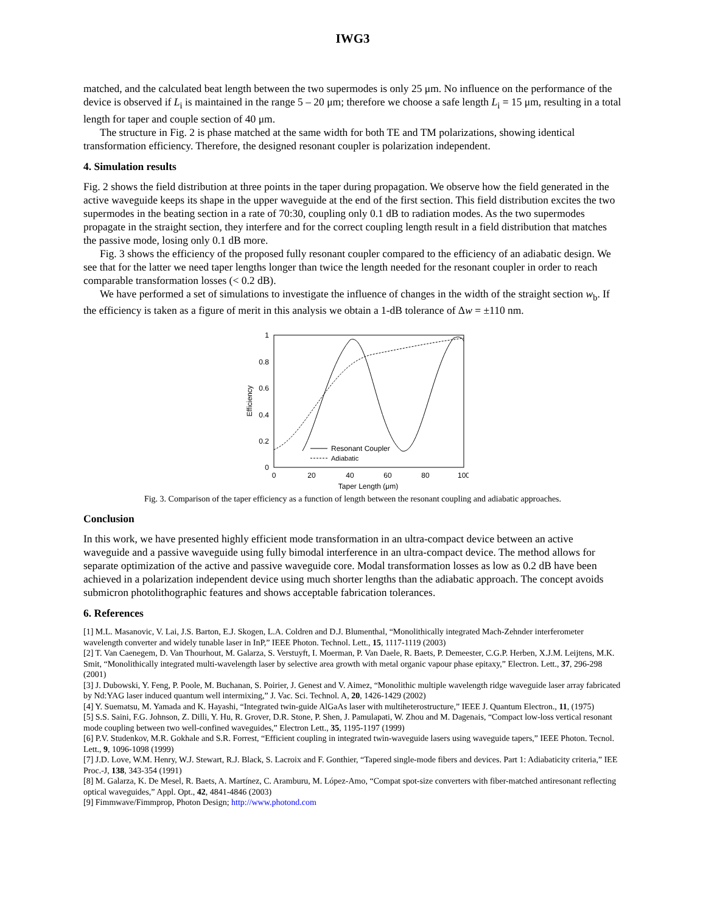IWG3
matched, and the calculated beat length between the two supermodes is only 25 μm. No influence on the performance of the device is observed if L<sub>i</sub> is maintained in the range 5 – 20 μm; therefore we choose a safe length L<sub>i</sub> = 15 μm, resulting in a total length for taper and couple section of 40 μm.
The structure in Fig. 2 is phase matched at the same width for both TE and TM polarizations, showing identical transformation efficiency. Therefore, the designed resonant coupler is polarization independent.
4. Simulation results
Fig. 2 shows the field distribution at three points in the taper during propagation. We observe how the field generated in the active waveguide keeps its shape in the upper waveguide at the end of the first section. This field distribution excites the two supermodes in the beating section in a rate of 70:30, coupling only 0.1 dB to radiation modes. As the two supermodes propagate in the straight section, they interfere and for the correct coupling length result in a field distribution that matches the passive mode, losing only 0.1 dB more.
Fig. 3 shows the efficiency of the proposed fully resonant coupler compared to the efficiency of an adiabatic design. We see that for the latter we need taper lengths longer than twice the length needed for the resonant coupler in order to reach comparable transformation losses (< 0.2 dB).
We have performed a set of simulations to investigate the influence of changes in the width of the straight section w<sub>b</sub>. If the efficiency is taken as a figure of merit in this analysis we obtain a 1-dB tolerance of Δw = ±110 nm.
1
0.8
0.6
0.4
0.2
0
0
20
40
60
80
100
Taper Length (μm)
Efficiency
Resonant Coupler
Adiabatic
Fig. 3. Comparison of the taper efficiency as a function of length between the resonant coupling and adiabatic approaches.
Conclusion
In this work, we have presented highly efficient mode transformation in an ultra-compact device between an active waveguide and a passive waveguide using fully bimodal interference in an ultra-compact device. The method allows for separate optimization of the active and passive waveguide core. Modal transformation losses as low as 0.2 dB have been achieved in a polarization independent device using much shorter lengths than the adiabatic approach. The concept avoids submicron photolithographic features and shows acceptable fabrication tolerances.
6. References
[1] M.L. Masanovic, V. Lai, J.S. Barton, E.J. Skogen, L.A. Coldren and D.J. Blumenthal, “Monolithically integrated Mach-Zehnder interferometer wavelength converter and widely tunable laser in InP,” IEEE Photon. Technol. Lett., 15, 1117-1119 (2003)
[2] T. Van Caenegem, D. Van Thourhout, M. Galarza, S. Verstuyft, I. Moerman, P. Van Daele, R. Baets, P. Demeester, C.G.P. Herben, X.J.M. Leijtens, M.K. Smit, “Monolithically integrated multi-wavelength laser by selective area growth with metal organic vapour phase epitaxy,” Electron. Lett., 37, 296-298 (2001)
[3] J. Dubowski, Y. Feng, P. Poole, M. Buchanan, S. Poirier, J. Genest and V. Aimez, “Monolithic multiple wavelength ridge waveguide laser array fabricated by Nd:YAG laser induced quantum well intermixing,” J. Vac. Sci. Technol. A, 20, 1426-1429 (2002)
[4] Y. Suematsu, M. Yamada and K. Hayashi, “Integrated twin-guide AlGaAs laser with multiheterostructure,” IEEE J. Quantum Electron., 11, (1975)
[5] S.S. Saini, F.G. Johnson, Z. Dilli, Y. Hu, R. Grover, D.R. Stone, P. Shen, J. Pamulapati, W. Zhou and M. Dagenais, “Compact low-loss vertical resonant mode coupling between two well-confined waveguides,” Electron Lett., 35, 1195-1197 (1999)
[6] P.V. Studenkov, M.R. Gokhale and S.R. Forrest, “Efficient coupling in integrated twin-waveguide lasers using waveguide tapers,” IEEE Photon. Tecnol. Lett., 9, 1096-1098 (1999)
[7] J.D. Love, W.M. Henry, W.J. Stewart, R.J. Black, S. Lacroix and F. Gonthier, “Tapered single-mode fibers and devices. Part 1: Adiabaticity criteria,” IEE Proc.-J, 138, 343-354 (1991)
[8] M. Galarza, K. De Mesel, R. Baets, A. Martínez, C. Aramburu, M. López-Amo, “Compat spot-size converters with fiber-matched antiresonant reflecting optical waveguides,” Appl. Opt., 42, 4841-4846 (2003)
[9] Fimmwave/Fimmprop, Photon Design; http://www.photond.com